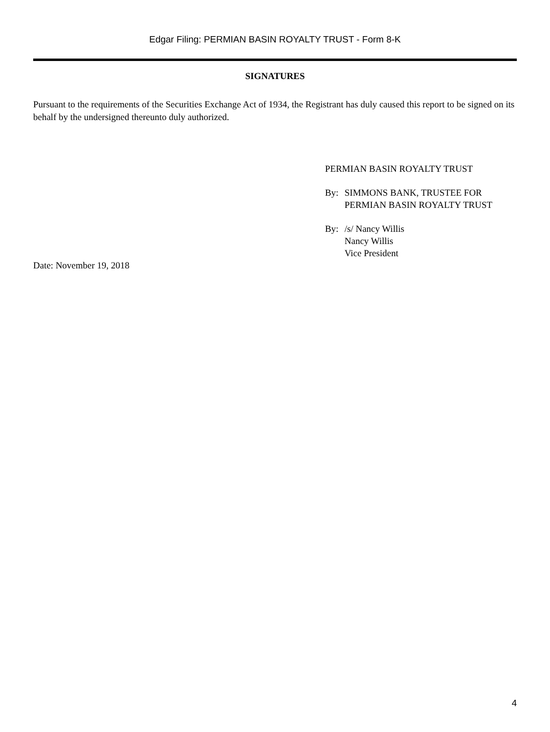Edgar Filing: PERMIAN BASIN ROYALTY TRUST - Form 8-K
SIGNATURES
Pursuant to the requirements of the Securities Exchange Act of 1934, the Registrant has duly caused this report to be signed on its behalf by the undersigned thereunto duly authorized.
PERMIAN BASIN ROYALTY TRUST
By: SIMMONS BANK, TRUSTEE FOR
PERMIAN BASIN ROYALTY TRUST
By: /s/ Nancy Willis
Nancy Willis
Vice President
Date: November 19, 2018
4